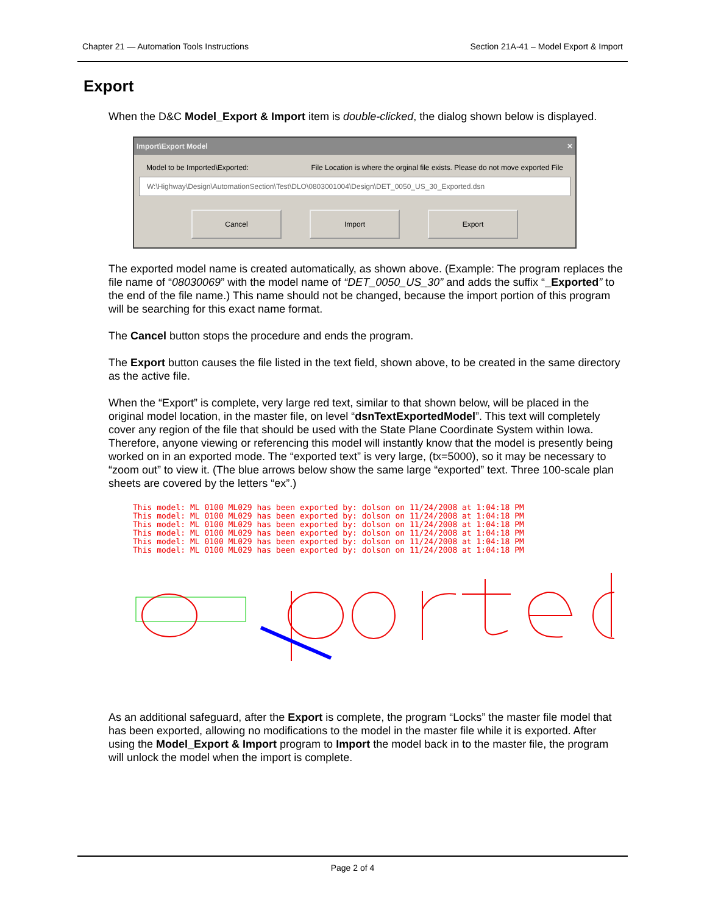Chapter 21 — Automation Tools Instructions Section 21A-41 – Model Export & Import
Export
When the D&C Model_Export & Import item is double-clicked, the dialog shown below is displayed.
Import\Export Model ✕
Model to be Imported\Exported: File Location is where the orginal file exists. Please do not move exported File
W:\Highway\Design\AutomationSection\Test\DLO\0803001004\Design\DET_0050_US_30_Exported.dsn
Cancel Import Export
The exported model name is created automatically, as shown above. (Example: The program replaces the file name of “08030069” with the model name of “DET_0050_US_30” and adds the suffix “_Exported” to the end of the file name.) This name should not be changed, because the import portion of this program will be searching for this exact name format.
The Cancel button stops the procedure and ends the program.
The Export button causes the file listed in the text field, shown above, to be created in the same directory as the active file.
When the “Export” is complete, very large red text, similar to that shown below, will be placed in the original model location, in the master file, on level “dsnTextExportedModel”. This text will completely cover any region of the file that should be used with the State Plane Coordinate System within Iowa. Therefore, anyone viewing or referencing this model will instantly know that the model is presently being worked on in an exported mode. The “exported text” is very large, (tx=5000), so it may be necessary to “zoom out” to view it. (The blue arrows below show the same large “exported” text. Three 100-scale plan sheets are covered by the letters “ex”.)
This model: ML 0100 ML029 has been exported by: dolson on 11/24/2008 at 1:04:18 PM
This model: ML 0100 ML029 has been exported by: dolson on 11/24/2008 at 1:04:18 PM
This model: ML 0100 ML029 has been exported by: dolson on 11/24/2008 at 1:04:18 PM
This model: ML 0100 ML029 has been exported by: dolson on 11/24/2008 at 1:04:18 PM
This model: ML 0100 ML029 has been exported by: dolson on 11/24/2008 at 1:04:18 PM
This model: ML 0100 ML029 has been exported by: dolson on 11/24/2008 at 1:04:18 PM
As an additional safeguard, after the Export is complete, the program “Locks” the master file model that has been exported, allowing no modifications to the model in the master file while it is exported. After using the Model_Export & Import program to Import the model back in to the master file, the program will unlock the model when the import is complete.
Page 2 of 4